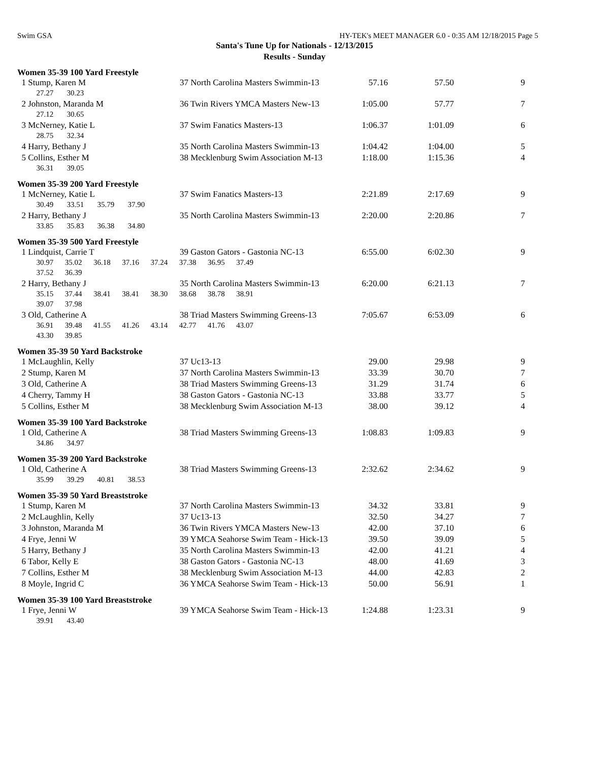Swim GSA HY-TEK's MEET MANAGER 6.0 - 0:35 AM 12/18/2015 Page 5
Santa's Tune Up for Nationals - 12/13/2015
Results - Sunday
Women 35-39 100 Yard Freestyle
| 1 Stump, Karen M | 37 North Carolina Masters Swimmin-13 | 57.16 | 57.50 | 9 |
| 27.27 30.23 | | | | |
| 2 Johnston, Maranda M | 36 Twin Rivers YMCA Masters New-13 | 1:05.00 | 57.77 | 7 |
| 27.12 30.65 | | | | |
| 3 McNerney, Katie L | 37 Swim Fanatics Masters-13 | 1:06.37 | 1:01.09 | 6 |
| 28.75 32.34 | | | | |
| 4 Harry, Bethany J | 35 North Carolina Masters Swimmin-13 | 1:04.42 | 1:04.00 | 5 |
| 5 Collins, Esther M | 38 Mecklenburg Swim Association M-13 | 1:18.00 | 1:15.36 | 4 |
| 36.31 39.05 | | | | |
Women 35-39 200 Yard Freestyle
| 1 McNerney, Katie L | 37 Swim Fanatics Masters-13 | 2:21.89 | 2:17.69 | 9 |
| 30.49 33.51 35.79 37.90 | | | | |
| 2 Harry, Bethany J | 35 North Carolina Masters Swimmin-13 | 2:20.00 | 2:20.86 | 7 |
| 33.85 35.83 36.38 34.80 | | | | |
Women 35-39 500 Yard Freestyle
| 1 Lindquist, Carrie T | 39 Gaston Gators - Gastonia NC-13 | 6:55.00 | 6:02.30 | 9 |
| 30.97 35.02 36.18 37.16 37.24 37.38 36.95 37.49 | | | | |
| 37.52 36.39 | | | | |
| 2 Harry, Bethany J | 35 North Carolina Masters Swimmin-13 | 6:20.00 | 6:21.13 | 7 |
| 35.15 37.44 38.41 38.41 38.30 38.68 38.78 38.91 | | | | |
| 39.07 37.98 | | | | |
| 3 Old, Catherine A | 38 Triad Masters Swimming Greens-13 | 7:05.67 | 6:53.09 | 6 |
| 36.91 39.48 41.55 41.26 43.14 42.77 41.76 43.07 | | | | |
| 43.30 39.85 | | | | |
Women 35-39 50 Yard Backstroke
| 1 McLaughlin, Kelly | 37 Uc13-13 | 29.00 | 29.98 | 9 |
| 2 Stump, Karen M | 37 North Carolina Masters Swimmin-13 | 33.39 | 30.70 | 7 |
| 3 Old, Catherine A | 38 Triad Masters Swimming Greens-13 | 31.29 | 31.74 | 6 |
| 4 Cherry, Tammy H | 38 Gaston Gators - Gastonia NC-13 | 33.88 | 33.77 | 5 |
| 5 Collins, Esther M | 38 Mecklenburg Swim Association M-13 | 38.00 | 39.12 | 4 |
Women 35-39 100 Yard Backstroke
| 1 Old, Catherine A | 38 Triad Masters Swimming Greens-13 | 1:08.83 | 1:09.83 | 9 |
| 34.86 34.97 | | | | |
Women 35-39 200 Yard Backstroke
| 1 Old, Catherine A | 38 Triad Masters Swimming Greens-13 | 2:32.62 | 2:34.62 | 9 |
| 35.99 39.29 40.81 38.53 | | | | |
Women 35-39 50 Yard Breaststroke
| 1 Stump, Karen M | 37 North Carolina Masters Swimmin-13 | 34.32 | 33.81 | 9 |
| 2 McLaughlin, Kelly | 37 Uc13-13 | 32.50 | 34.27 | 7 |
| 3 Johnston, Maranda M | 36 Twin Rivers YMCA Masters New-13 | 42.00 | 37.10 | 6 |
| 4 Frye, Jenni W | 39 YMCA Seahorse Swim Team - Hick-13 | 39.50 | 39.09 | 5 |
| 5 Harry, Bethany J | 35 North Carolina Masters Swimmin-13 | 42.00 | 41.21 | 4 |
| 6 Tabor, Kelly E | 38 Gaston Gators - Gastonia NC-13 | 48.00 | 41.69 | 3 |
| 7 Collins, Esther M | 38 Mecklenburg Swim Association M-13 | 44.00 | 42.83 | 2 |
| 8 Moyle, Ingrid C | 36 YMCA Seahorse Swim Team - Hick-13 | 50.00 | 56.91 | 1 |
Women 35-39 100 Yard Breaststroke
| 1 Frye, Jenni W | 39 YMCA Seahorse Swim Team - Hick-13 | 1:24.88 | 1:23.31 | 9 |
| 39.91 43.40 | | | | |